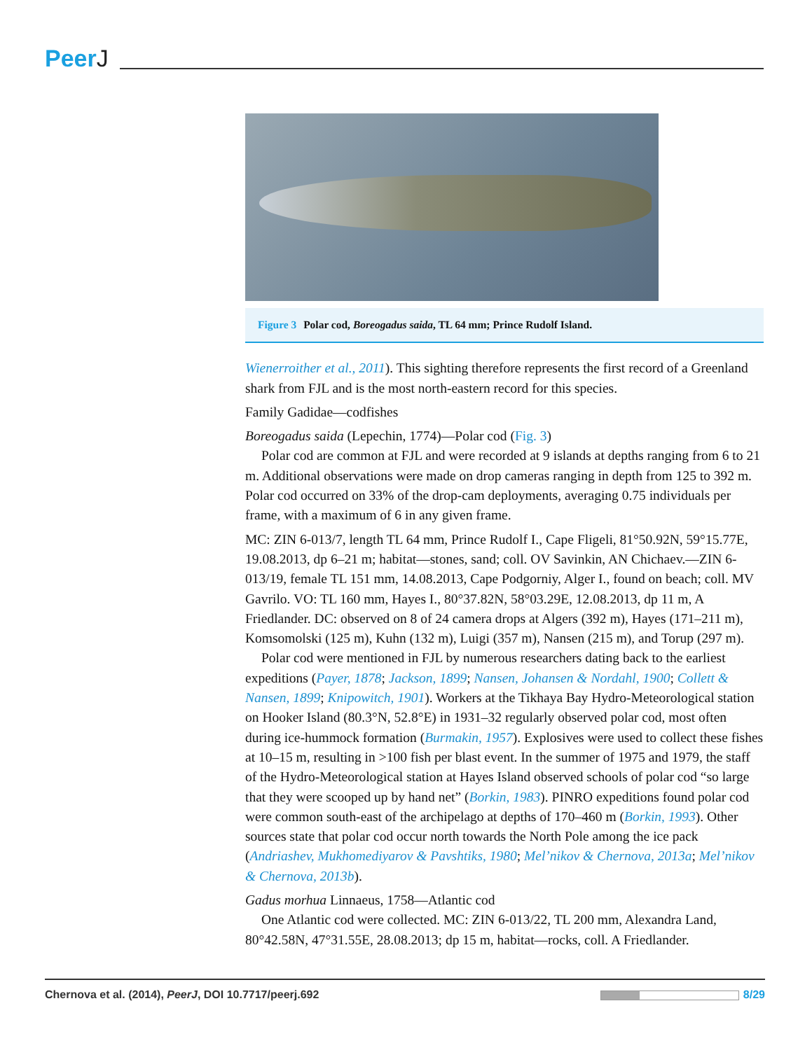PeerJ
Figure 3 Polar cod, Boreogadus saida, TL 64 mm; Prince Rudolf Island.
Wienerroither et al., 2011). This sighting therefore represents the first record of a Greenland shark from FJL and is the most north-eastern record for this species.
Family Gadidae—codfishes
Boreogadus saida (Lepechin, 1774)—Polar cod (Fig. 3)
Polar cod are common at FJL and were recorded at 9 islands at depths ranging from 6 to 21 m. Additional observations were made on drop cameras ranging in depth from 125 to 392 m. Polar cod occurred on 33% of the drop-cam deployments, averaging 0.75 individuals per frame, with a maximum of 6 in any given frame.
MC: ZIN 6-013/7, length TL 64 mm, Prince Rudolf I., Cape Fligeli, 81°50.92N, 59°15.77E, 19.08.2013, dp 6–21 m; habitat—stones, sand; coll. OV Savinkin, AN Chichaev.—ZIN 6-013/19, female TL 151 mm, 14.08.2013, Cape Podgorniy, Alger I., found on beach; coll. MV Gavrilo. VO: TL 160 mm, Hayes I., 80°37.82N, 58°03.29E, 12.08.2013, dp 11 m, A Friedlander. DC: observed on 8 of 24 camera drops at Algers (392 m), Hayes (171–211 m), Komsomolski (125 m), Kuhn (132 m), Luigi (357 m), Nansen (215 m), and Torup (297 m).
Polar cod were mentioned in FJL by numerous researchers dating back to the earliest expeditions (Payer, 1878; Jackson, 1899; Nansen, Johansen & Nordahl, 1900; Collett & Nansen, 1899; Knipowitch, 1901). Workers at the Tikhaya Bay Hydro-Meteorological station on Hooker Island (80.3°N, 52.8°E) in 1931–32 regularly observed polar cod, most often during ice-hummock formation (Burmakin, 1957). Explosives were used to collect these fishes at 10–15 m, resulting in >100 fish per blast event. In the summer of 1975 and 1979, the staff of the Hydro-Meteorological station at Hayes Island observed schools of polar cod “so large that they were scooped up by hand net” (Borkin, 1983). PINRO expeditions found polar cod were common south-east of the archipelago at depths of 170–460 m (Borkin, 1993). Other sources state that polar cod occur north towards the North Pole among the ice pack (Andriashev, Mukhomediyarov & Pavshtiks, 1980; Mel’nikov & Chernova, 2013a; Mel’nikov & Chernova, 2013b).
Gadus morhua Linnaeus, 1758—Atlantic cod
One Atlantic cod were collected. MC: ZIN 6-013/22, TL 200 mm, Alexandra Land, 80°42.58N, 47°31.55E, 28.08.2013; dp 15 m, habitat—rocks, coll. A Friedlander.
Chernova et al. (2014), PeerJ, DOI 10.7717/peerj.692
8/29